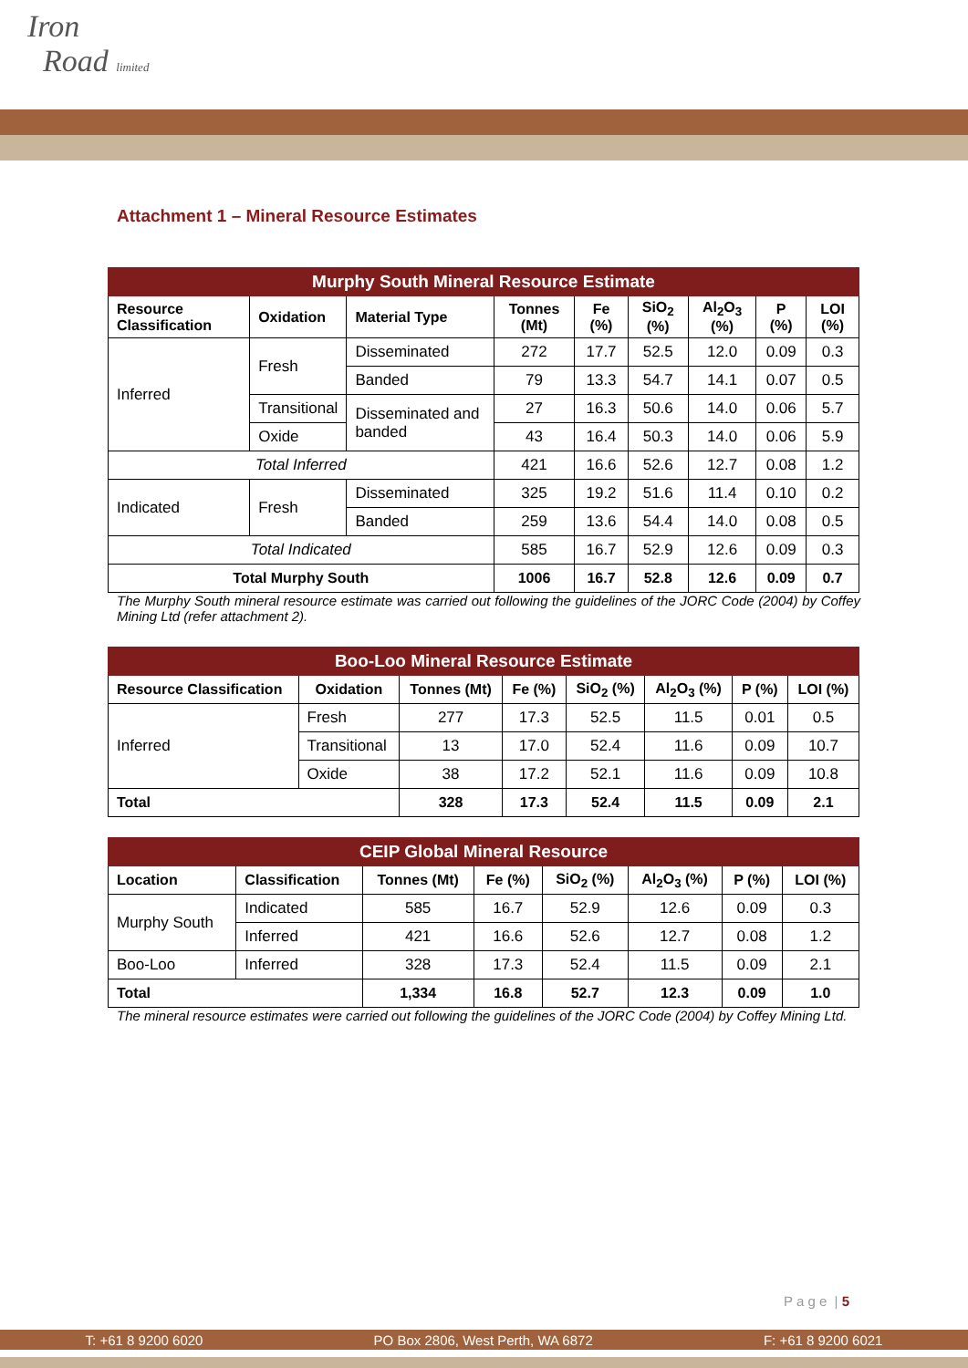Iron
Road limited
Attachment 1 – Mineral Resource Estimates
| Murphy South Mineral Resource Estimate | | | | | | | | |
| --- | --- | --- | --- | --- | --- | --- | --- | --- |
| Resource Classification | Oxidation | Material Type | Tonnes (Mt) | Fe (%) | SiO<sub>2</sub> (%) | Al<sub>2</sub>O<sub>3</sub> (%) | P (%) | LOI (%) |
| Inferred | Fresh | Disseminated | 272 | 17.7 | 52.5 | 12.0 | 0.09 | 0.3 |
| | | Banded | 79 | 13.3 | 54.7 | 14.1 | 0.07 | 0.5 |
| | Transitional | Disseminated and banded | 27 | 16.3 | 50.6 | 14.0 | 0.06 | 5.7 |
| | Oxide | | 43 | 16.4 | 50.3 | 14.0 | 0.06 | 5.9 |
| Total Inferred | | | 421 | 16.6 | 52.6 | 12.7 | 0.08 | 1.2 |
| Indicated | Fresh | Disseminated | 325 | 19.2 | 51.6 | 11.4 | 0.10 | 0.2 |
| | | Banded | 259 | 13.6 | 54.4 | 14.0 | 0.08 | 0.5 |
| Total Indicated | | | 585 | 16.7 | 52.9 | 12.6 | 0.09 | 0.3 |
| Total Murphy South | | | 1006 | 16.7 | 52.8 | 12.6 | 0.09 | 0.7 |
The Murphy South mineral resource estimate was carried out following the guidelines of the JORC Code (2004) by Coffey Mining Ltd (refer attachment 2).
| Boo-Loo Mineral Resource Estimate | | | | | | | |
| --- | --- | --- | --- | --- | --- | --- | --- |
| Resource Classification | Oxidation | Tonnes (Mt) | Fe (%) | SiO<sub>2</sub> (%) | Al<sub>2</sub>O<sub>3</sub> (%) | P (%) | LOI (%) |
| Inferred | Fresh | 277 | 17.3 | 52.5 | 11.5 | 0.01 | 0.5 |
| | Transitional | 13 | 17.0 | 52.4 | 11.6 | 0.09 | 10.7 |
| | Oxide | 38 | 17.2 | 52.1 | 11.6 | 0.09 | 10.8 |
| Total | | 328 | 17.3 | 52.4 | 11.5 | 0.09 | 2.1 |
| CEIP Global Mineral Resource | | | | | | | |
| --- | --- | --- | --- | --- | --- | --- | --- |
| Location | Classification | Tonnes (Mt) | Fe (%) | SiO<sub>2</sub> (%) | Al<sub>2</sub>O<sub>3</sub> (%) | P (%) | LOI (%) |
| Murphy South | Indicated | 585 | 16.7 | 52.9 | 12.6 | 0.09 | 0.3 |
| | Inferred | 421 | 16.6 | 52.6 | 12.7 | 0.08 | 1.2 |
| Boo-Loo | Inferred | 328 | 17.3 | 52.4 | 11.5 | 0.09 | 2.1 |
| Total | | 1,334 | 16.8 | 52.7 | 12.3 | 0.09 | 1.0 |
The mineral resource estimates were carried out following the guidelines of the JORC Code (2004) by Coffey Mining Ltd.
P a g e | 5
T: +61 8 9200 6020 PO Box 2806, West Perth, WA 6872 F: +61 8 9200 6021